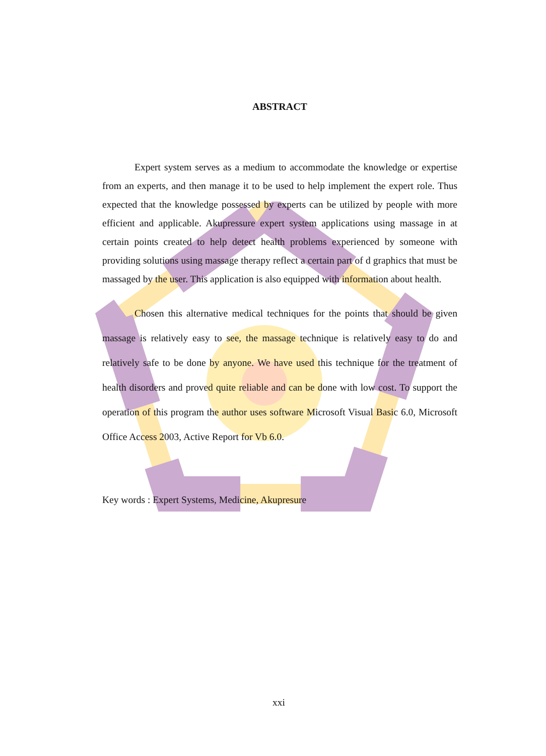ABSTRACT
Expert system serves as a medium to accommodate the knowledge or expertise from an experts, and then manage it to be used to help implement the expert role. Thus expected that the knowledge possessed by experts can be utilized by people with more efficient and applicable. Akupressure expert system applications using massage in at certain points created to help detect health problems experienced by someone with providing solutions using massage therapy reflect a certain part of d graphics that must be massaged by the user. This application is also equipped with information about health.
Chosen this alternative medical techniques for the points that should be given massage is relatively easy to see, the massage technique is relatively easy to do and relatively safe to be done by anyone. We have used this technique for the treatment of health disorders and proved quite reliable and can be done with low cost. To support the operation of this program the author uses software Microsoft Visual Basic 6.0, Microsoft Office Access 2003, Active Report for Vb 6.0.
Key words : Expert Systems, Medicine, Akupresure
xxi